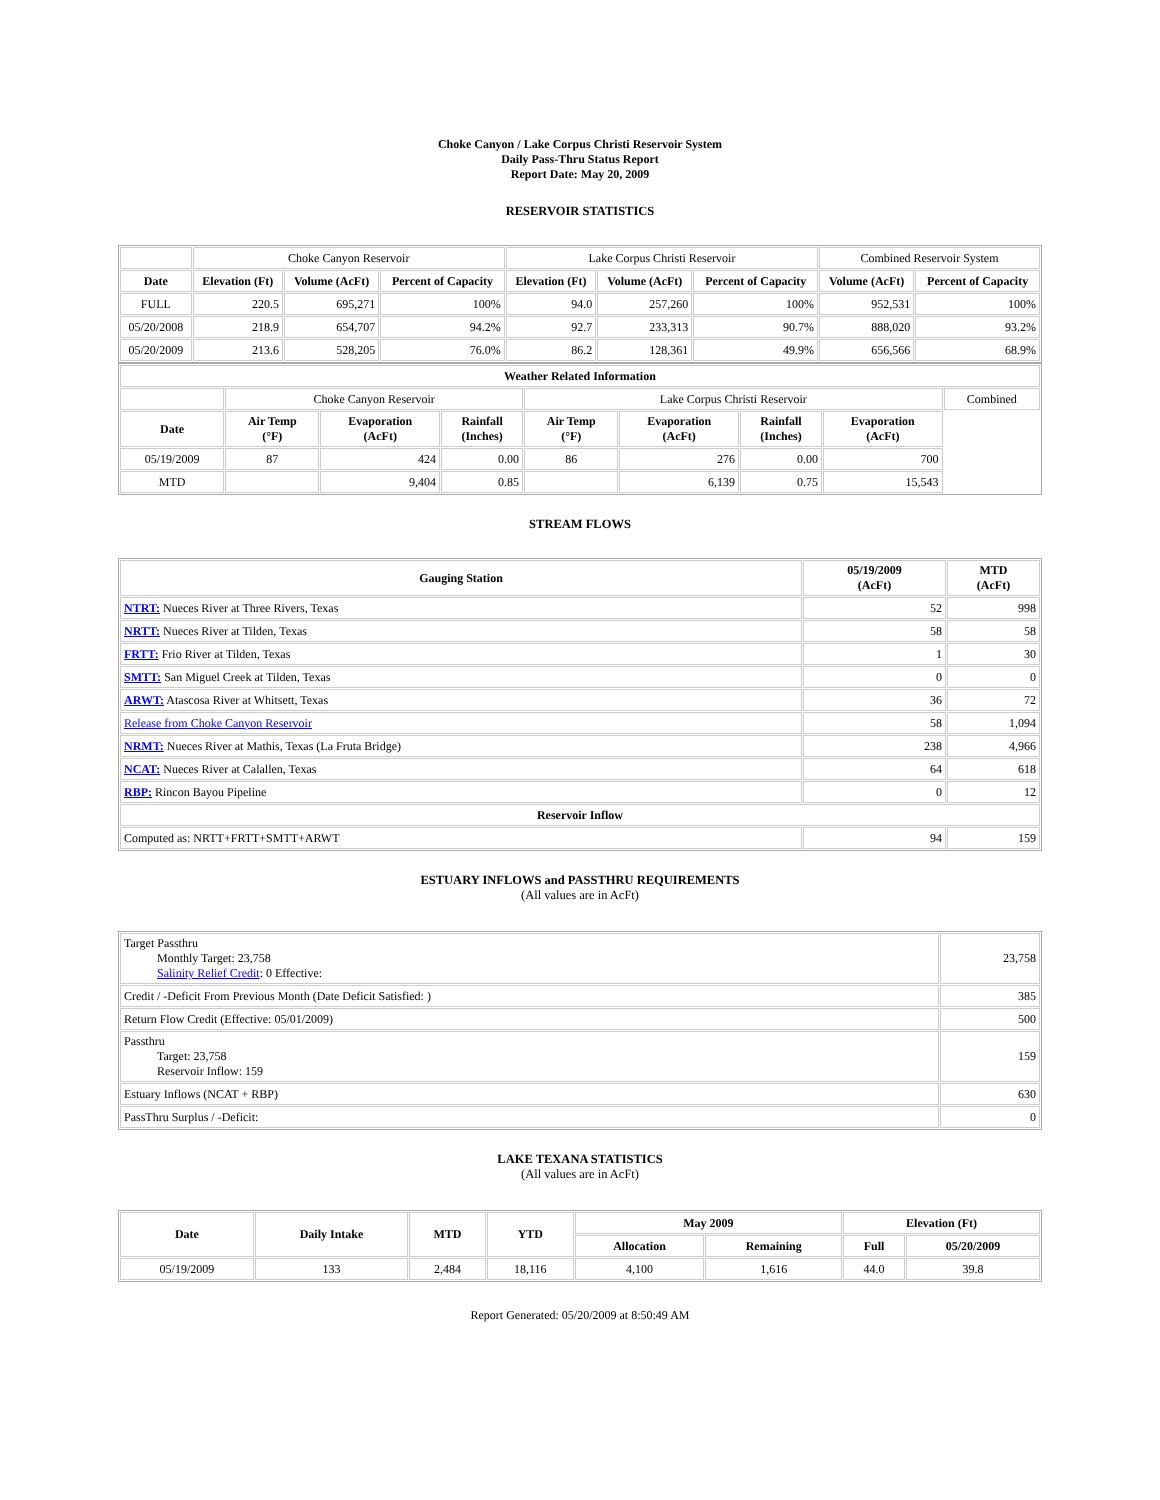Choke Canyon / Lake Corpus Christi Reservoir System
Daily Pass-Thru Status Report
Report Date: May 20, 2009
RESERVOIR STATISTICS
| | Choke Canyon Reservoir | | | Lake Corpus Christi Reservoir | | | Combined Reservoir System | |
| Date | Elevation (Ft) | Volume (AcFt) | Percent of Capacity | Elevation (Ft) | Volume (AcFt) | Percent of Capacity | Volume (AcFt) | Percent of Capacity |
| FULL | 220.5 | 695,271 | 100% | 94.0 | 257,260 | 100% | 952,531 | 100% |
| 05/20/2008 | 218.9 | 654,707 | 94.2% | 92.7 | 233,313 | 90.7% | 888,020 | 93.2% |
| 05/20/2009 | 213.6 | 528,205 | 76.0% | 86.2 | 128,361 | 49.9% | 656,566 | 68.9% |
| Weather Related Information | | | | | | | | |
| --- | --- | --- | --- | --- | --- | --- | --- | --- |
| | Choke Canyon Reservoir | | | Lake Corpus Christi Reservoir | | | | Combined |
| Date | Air Temp (°F) | Evaporation (AcFt) | Rainfall (Inches) | Air Temp (°F) | Evaporation (AcFt) | Rainfall (Inches) | Evaporation (AcFt) | |
| 05/19/2009 | 87 | 424 | 0.00 | 86 | 276 | 0.00 | 700 | |
| MTD | | 9,404 | 0.85 | | 6,139 | 0.75 | 15,543 | |
STREAM FLOWS
| Gauging Station | 05/19/2009 (AcFt) | MTD (AcFt) |
| --- | --- | --- |
| NTRT: Nueces River at Three Rivers, Texas | 52 | 998 |
| NRTT: Nueces River at Tilden, Texas | 58 | 58 |
| FRTT: Frio River at Tilden, Texas | 1 | 30 |
| SMTT: San Miguel Creek at Tilden, Texas | 0 | 0 |
| ARWT: Atascosa River at Whitsett, Texas | 36 | 72 |
| Release from Choke Canyon Reservoir | 58 | 1,094 |
| NRMT: Nueces River at Mathis, Texas (La Fruta Bridge) | 238 | 4,966 |
| NCAT: Nueces River at Calallen, Texas | 64 | 618 |
| RBP: Rincon Bayou Pipeline | 0 | 12 |
| Reservoir Inflow | | |
| Computed as: NRTT+FRTT+SMTT+ARWT | 94 | 159 |
ESTUARY INFLOWS and PASSTHRU REQUIREMENTS
(All values are in AcFt)
| Target Passthru Monthly Target: 23,758 Salinity Relief Credit : 0 Effective: | 23,758 |
| Credit / -Deficit From Previous Month (Date Deficit Satisfied: ) | 385 |
| Return Flow Credit (Effective: 05/01/2009) | 500 |
| Passthru Target: 23,758 Reservoir Inflow: 159 | 159 |
| Estuary Inflows (NCAT + RBP) | 630 |
| PassThru Surplus / -Deficit: | 0 |
LAKE TEXANA STATISTICS
(All values are in AcFt)
| Date | Daily Intake | MTD | YTD | May 2009 | | Elevation (Ft) | |
| --- | --- | --- | --- | --- | --- | --- | --- |
| | | | | Allocation | Remaining | Full | 05/20/2009 |
| 05/19/2009 | 133 | 2,484 | 18,116 | 4,100 | 1,616 | 44.0 | 39.8 |
Report Generated: 05/20/2009 at 8:50:49 AM